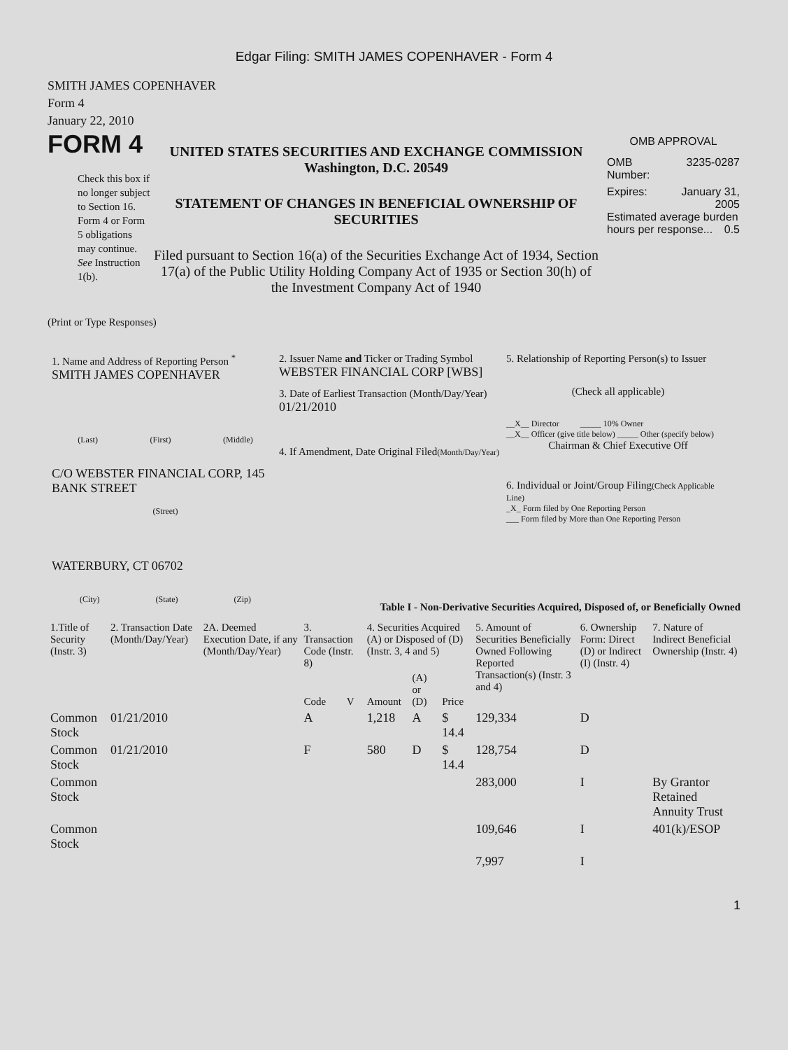Edgar Filing: SMITH JAMES COPENHAVER - Form 4
SMITH JAMES COPENHAVER
Form 4
January 22, 2010
FORM 4
Check this box if no longer subject to Section 16. Form 4 or Form 5 obligations may continue. See Instruction 1(b).
UNITED STATES SECURITIES AND EXCHANGE COMMISSION
Washington, D.C. 20549
STATEMENT OF CHANGES IN BENEFICIAL OWNERSHIP OF SECURITIES
Filed pursuant to Section 16(a) of the Securities Exchange Act of 1934, Section 17(a) of the Public Utility Holding Company Act of 1935 or Section 30(h) of the Investment Company Act of 1940
OMB APPROVAL
OMB
Number: 3235-0287
Expires: January 31,
2005
Estimated average burden hours per response... 0.5
(Print or Type Responses)
1. Name and Address of Reporting Person <sup>*</sup>
SMITH JAMES COPENHAVER
(Last) (First) (Middle)
C/O WEBSTER FINANCIAL CORP, 145 BANK STREET
(Street)
WATERBURY, CT 06702
(City) (State) (Zip)
2. Issuer Name and Ticker or Trading Symbol
WEBSTER FINANCIAL CORP [WBS]
3. Date of Earliest Transaction (Month/Day/Year)
01/21/2010
4. If Amendment, Date Original Filed(Month/Day/Year)
5. Relationship of Reporting Person(s) to Issuer
(Check all applicable)
__X__ Director _____ 10% Owner
__X__ Officer (give title below) _____ Other (specify below)
Chairman & Chief Executive Off
6. Individual or Joint/Group Filing(Check Applicable Line)
_X_ Form filed by One Reporting Person
___ Form filed by More than One Reporting Person
Table I - Non-Derivative Securities Acquired, Disposed of, or Beneficially Owned
| 1.Title of Security (Instr. 3) | 2. Transaction Date (Month/Day/Year) | 2A. Deemed Execution Date, if any (Month/Day/Year) | 3. Transaction Code (Instr. 8) | | 4. Securities Acquired (A) or Disposed of (D) (Instr. 3, 4 and 5) | | | 5. Amount of Securities Beneficially Owned Following Reported Transaction(s) (Instr. 3 and 4) | 6. Ownership Form: Direct (D) or Indirect (I) (Instr. 4) | 7. Nature of Indirect Beneficial Ownership (Instr. 4) |
| --- | --- | --- | --- | --- | --- | --- | --- | --- | --- | --- |
| | | | Code | V | Amount | (A) or (D) | Price | | | |
| Common Stock | 01/21/2010 | | A | | 1,218 | A | $ 14.4 | 129,334 | D | |
| Common Stock | 01/21/2010 | | F | | 580 | D | $ 14.4 | 128,754 | D | |
| Common Stock | | | | | | | | 283,000 | I | By Grantor Retained Annuity Trust |
| Common Stock | | | | | | | | 109,646 | I | 401(k)/ESOP |
| | | | | | | | | 7,997 | I | |
1